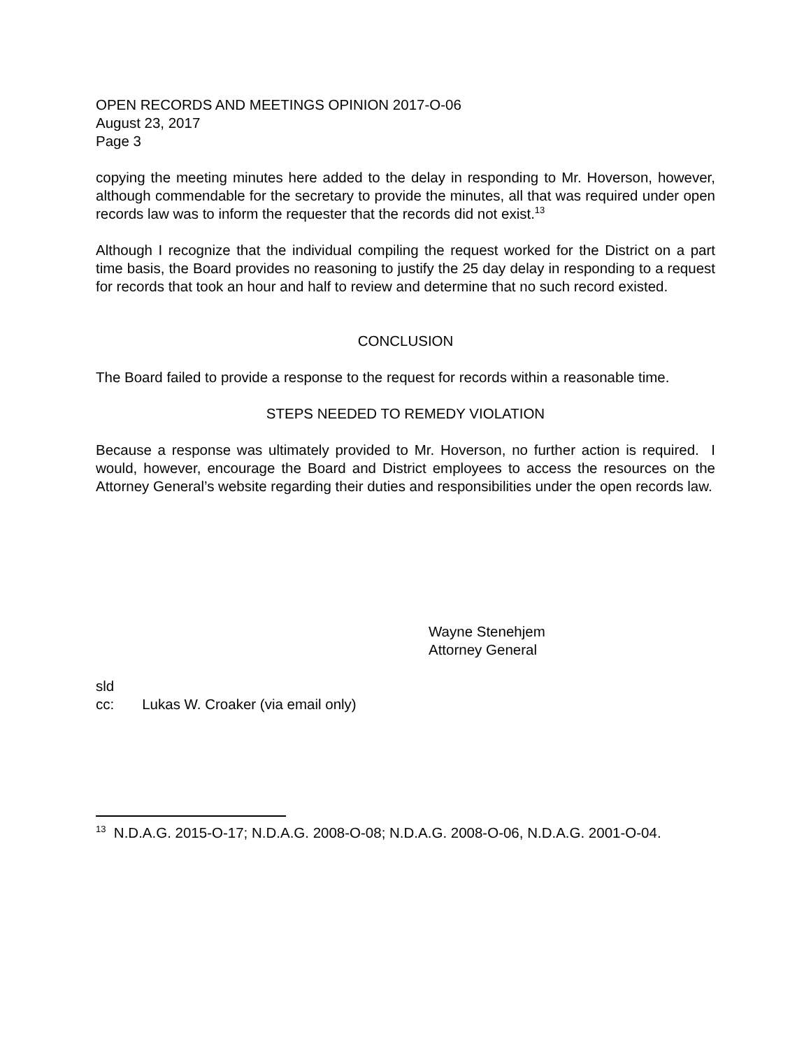OPEN RECORDS AND MEETINGS OPINION 2017-O-06
August 23, 2017
Page 3
copying the meeting minutes here added to the delay in responding to Mr. Hoverson, however, although commendable for the secretary to provide the minutes, all that was required under open records law was to inform the requester that the records did not exist.<sup>13</sup>
Although I recognize that the individual compiling the request worked for the District on a part time basis, the Board provides no reasoning to justify the 25 day delay in responding to a request for records that took an hour and half to review and determine that no such record existed.
CONCLUSION
The Board failed to provide a response to the request for records within a reasonable time.
STEPS NEEDED TO REMEDY VIOLATION
Because a response was ultimately provided to Mr. Hoverson, no further action is required. I would, however, encourage the Board and District employees to access the resources on the Attorney General’s website regarding their duties and responsibilities under the open records law.
Wayne Stenehjem
Attorney General
sld
cc: Lukas W. Croaker (via email only)
<sup>13</sup> N.D.A.G. 2015-O-17; N.D.A.G. 2008-O-08; N.D.A.G. 2008-O-06, N.D.A.G. 2001-O-04.